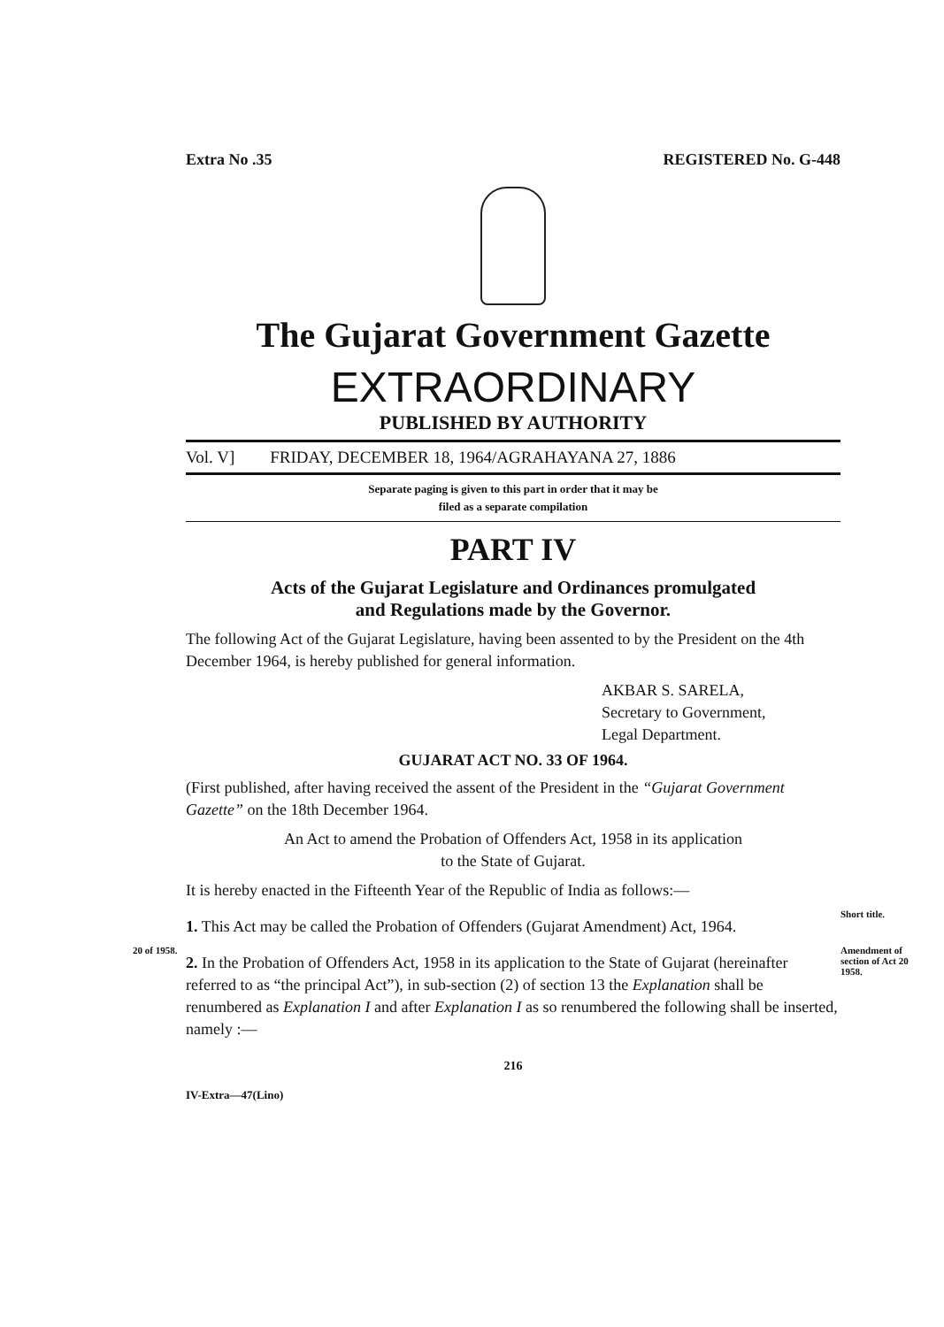Extra No .35 REGISTERED No. G-448
The Gujarat Government Gazette
EXTRAORDINARY
PUBLISHED BY AUTHORITY
Vol. V] FRIDAY, DECEMBER 18, 1964/AGRAHAYANA 27, 1886
Separate paging is given to this part in order that it may be
filed as a separate compilation
PART IV
Acts of the Gujarat Legislature and Ordinances promulgated
and Regulations made by the Governor.
The following Act of the Gujarat Legislature, having been assented to by the President on the 4th December 1964, is hereby published for general information.
AKBAR S. SARELA,
Secretary to Government,
Legal Department.
GUJARAT ACT NO. 33 OF 1964.
(First published, after having received the assent of the President in the “Gujarat Government Gazette” on the 18th December 1964.
An Act to amend the Probation of Offenders Act, 1958 in its application
to the State of Gujarat.
It is hereby enacted in the Fifteenth Year of the Republic of India as follows:—
1. This Act may be called the Probation of Offenders (Gujarat Amendment) Act, 1964.
Short title.
20 of 1958.
2. In the Probation of Offenders Act, 1958 in its application to the State of Gujarat (hereinafter referred to as “the principal Act”), in sub-section (2) of section 13 the Explanation shall be renumbered as Explanation I and after Explanation I as so renumbered the following shall be inserted, namely :—
Amendment of section of Act 20 1958.
216
IV-Extra—47(Lino)